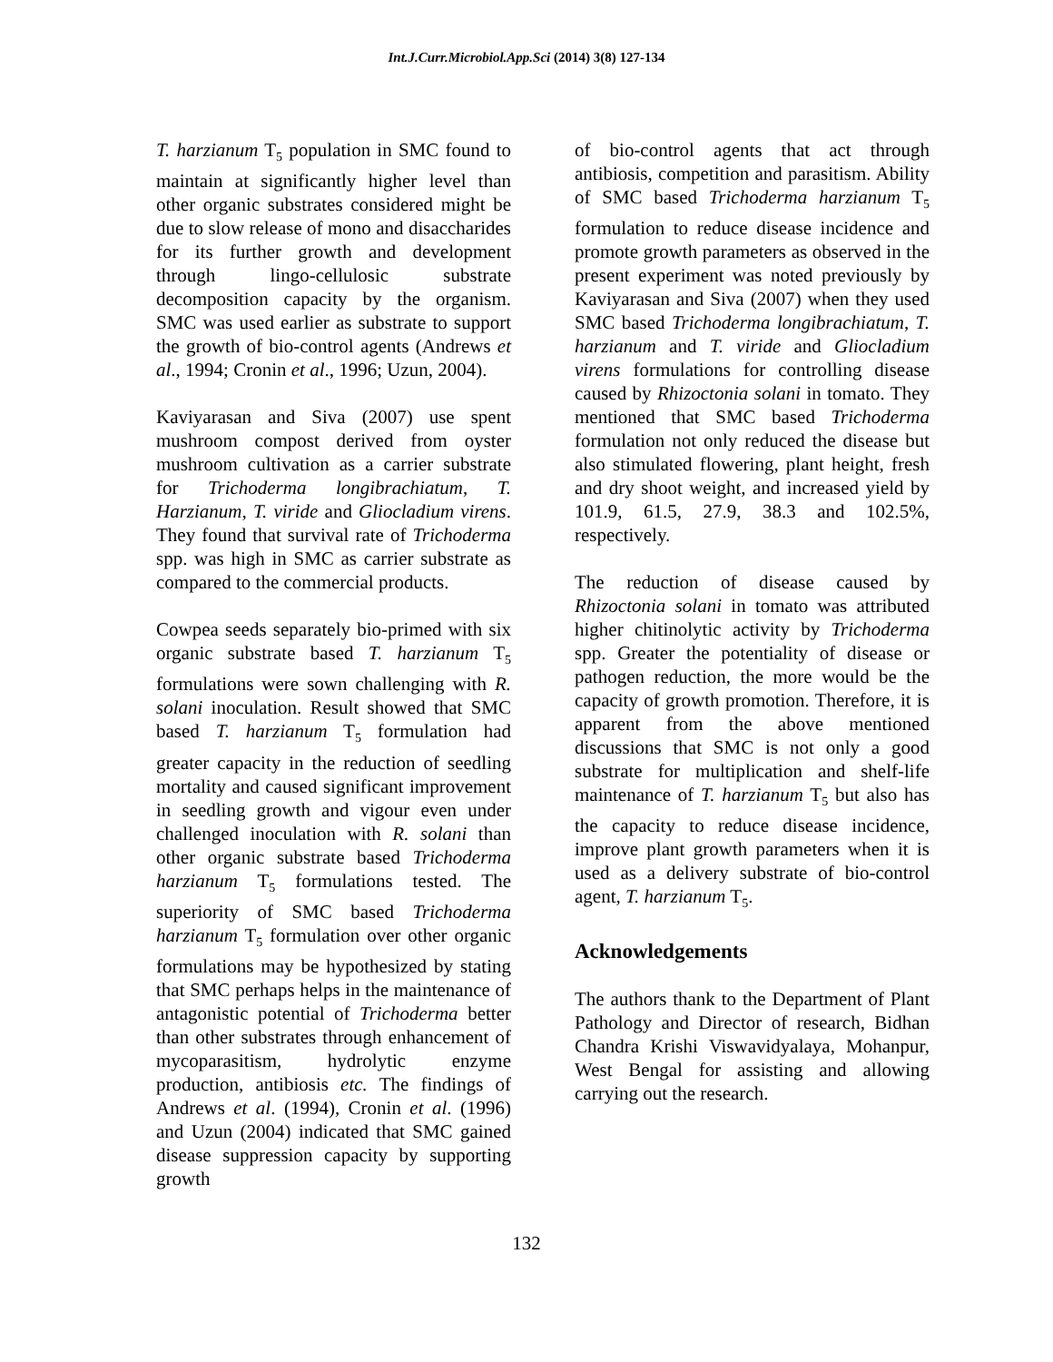Int.J.Curr.Microbiol.App.Sci (2014) 3(8) 127-134
T. harzianum T<sub>5</sub> population in SMC found to maintain at significantly higher level than other organic substrates considered might be due to slow release of mono and disaccharides for its further growth and development through lingo-cellulosic substrate decomposition capacity by the organism. SMC was used earlier as substrate to support the growth of bio-control agents (Andrews et al., 1994; Cronin et al., 1996; Uzun, 2004).
Kaviyarasan and Siva (2007) use spent mushroom compost derived from oyster mushroom cultivation as a carrier substrate for Trichoderma longibrachiatum, T. Harzianum, T. viride and Gliocladium virens. They found that survival rate of Trichoderma spp. was high in SMC as carrier substrate as compared to the commercial products.
Cowpea seeds separately bio-primed with six organic substrate based T. harzianum T<sub>5</sub> formulations were sown challenging with R. solani inoculation. Result showed that SMC based T. harzianum T<sub>5</sub> formulation had greater capacity in the reduction of seedling mortality and caused significant improvement in seedling growth and vigour even under challenged inoculation with R. solani than other organic substrate based Trichoderma harzianum T<sub>5</sub> formulations tested. The superiority of SMC based Trichoderma harzianum T<sub>5</sub> formulation over other organic formulations may be hypothesized by stating that SMC perhaps helps in the maintenance of antagonistic potential of Trichoderma better than other substrates through enhancement of mycoparasitism, hydrolytic enzyme production, antibiosis etc. The findings of Andrews et al. (1994), Cronin et al. (1996) and Uzun (2004) indicated that SMC gained disease suppression capacity by supporting growth
of bio-control agents that act through antibiosis, competition and parasitism. Ability of SMC based Trichoderma harzianum T<sub>5</sub> formulation to reduce disease incidence and promote growth parameters as observed in the present experiment was noted previously by Kaviyarasan and Siva (2007) when they used SMC based Trichoderma longibrachiatum, T. harzianum and T. viride and Gliocladium virens formulations for controlling disease caused by Rhizoctonia solani in tomato. They mentioned that SMC based Trichoderma formulation not only reduced the disease but also stimulated flowering, plant height, fresh and dry shoot weight, and increased yield by 101.9, 61.5, 27.9, 38.3 and 102.5%, respectively.
The reduction of disease caused by Rhizoctonia solani in tomato was attributed higher chitinolytic activity by Trichoderma spp. Greater the potentiality of disease or pathogen reduction, the more would be the capacity of growth promotion. Therefore, it is apparent from the above mentioned discussions that SMC is not only a good substrate for multiplication and shelf-life maintenance of T. harzianum T<sub>5</sub> but also has the capacity to reduce disease incidence, improve plant growth parameters when it is used as a delivery substrate of bio-control agent, T. harzianum T<sub>5</sub>.
Acknowledgements
The authors thank to the Department of Plant Pathology and Director of research, Bidhan Chandra Krishi Viswavidyalaya, Mohanpur, West Bengal for assisting and allowing carrying out the research.
132